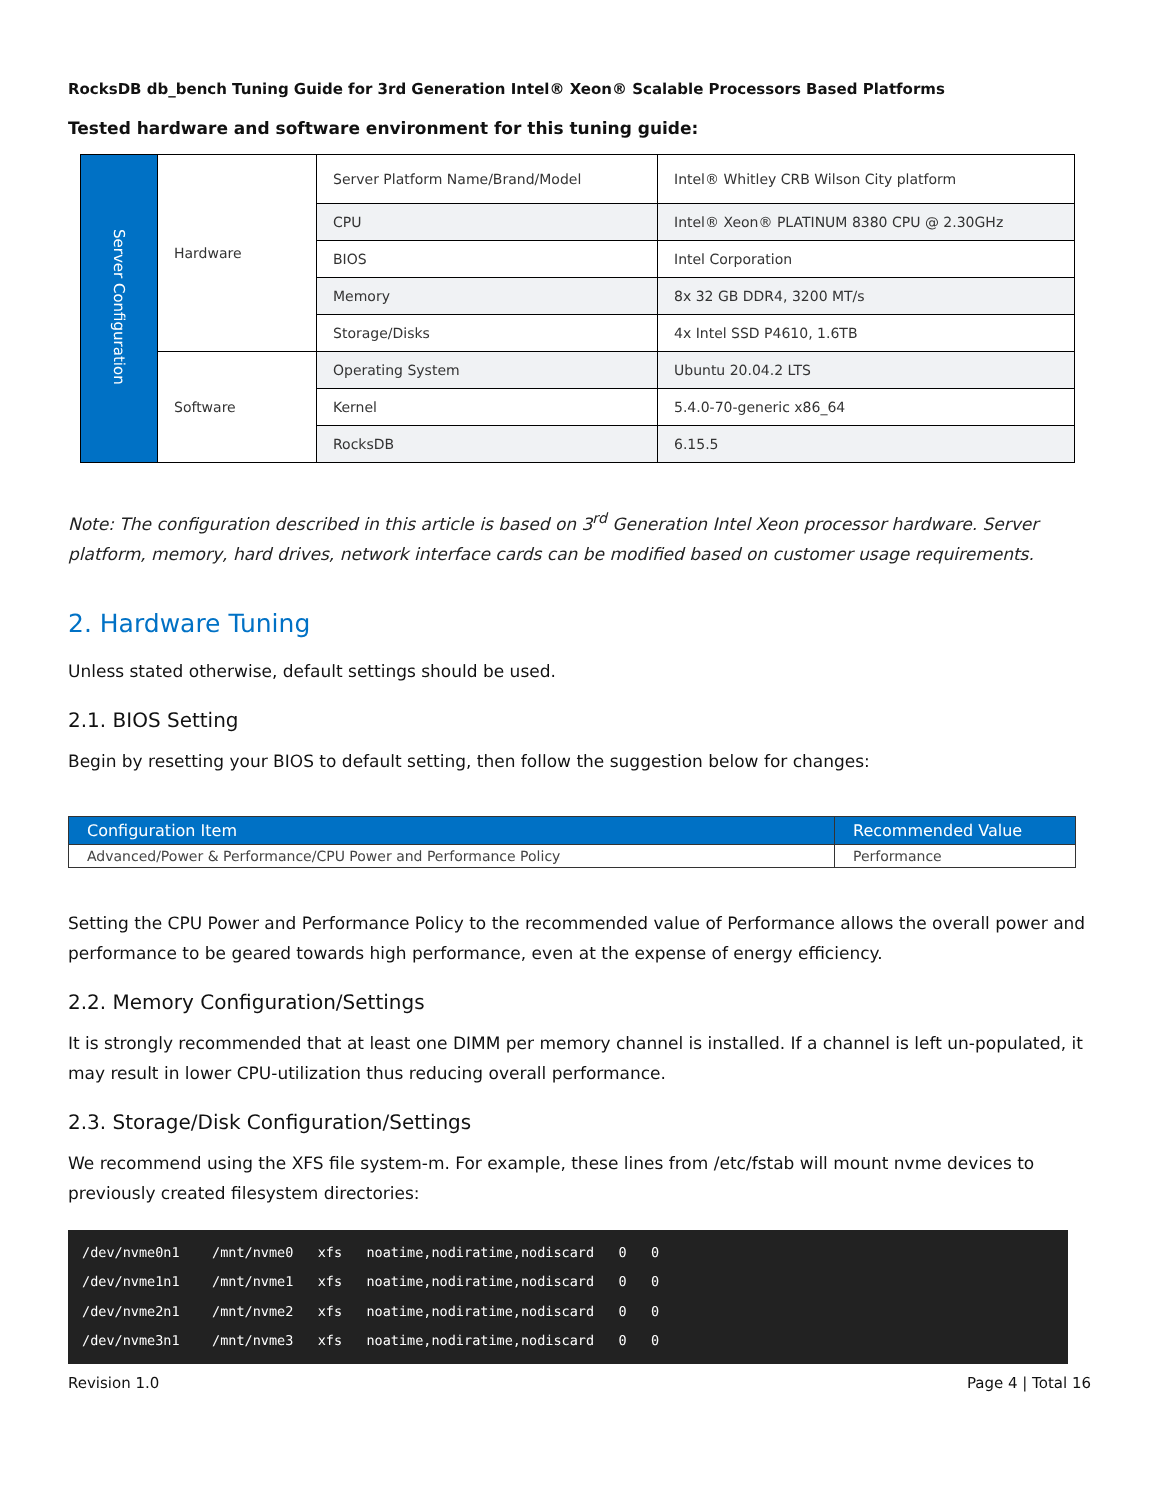RocksDB db_bench Tuning Guide for 3rd Generation Intel® Xeon® Scalable Processors Based Platforms
Tested hardware and software environment for this tuning guide:
| Server Configuration | Hardware | Server Platform Name/Brand/Model | Intel® Whitley CRB Wilson City platform |
| | | CPU | Intel® Xeon® PLATINUM 8380 CPU @ 2.30GHz |
| | | BIOS | Intel Corporation |
| | | Memory | 8x 32 GB DDR4, 3200 MT/s |
| | | Storage/Disks | 4x Intel SSD P4610, 1.6TB |
| | Software | Operating System | Ubuntu 20.04.2 LTS |
| | | Kernel | 5.4.0-70-generic x86_64 |
| | | RocksDB | 6.15.5 |
Note: The configuration described in this article is based on 3<sup>rd</sup> Generation Intel Xeon processor hardware. Server platform, memory, hard drives, network interface cards can be modified based on customer usage requirements.
2. Hardware Tuning
Unless stated otherwise, default settings should be used.
2.1. BIOS Setting
Begin by resetting your BIOS to default setting, then follow the suggestion below for changes:
| Configuration Item | Recommended Value |
| --- | --- |
| Advanced/Power & Performance/CPU Power and Performance Policy | Performance |
Setting the CPU Power and Performance Policy to the recommended value of Performance allows the overall power and performance to be geared towards high performance, even at the expense of energy efficiency.
2.2. Memory Configuration/Settings
It is strongly recommended that at least one DIMM per memory channel is installed. If a channel is left un-populated, it may result in lower CPU-utilization thus reducing overall performance.
2.3. Storage/Disk Configuration/Settings
We recommend using the XFS file system-m. For example, these lines from /etc/fstab will mount nvme devices to previously created filesystem directories:
/dev/nvme0n1    /mnt/nvme0   xfs   noatime,nodiratime,nodiscard   0   0
/dev/nvme1n1    /mnt/nvme1   xfs   noatime,nodiratime,nodiscard   0   0
/dev/nvme2n1    /mnt/nvme2   xfs   noatime,nodiratime,nodiscard   0   0
/dev/nvme3n1    /mnt/nvme3   xfs   noatime,nodiratime,nodiscard   0   0
Revision 1.0 Page 4 | Total 16